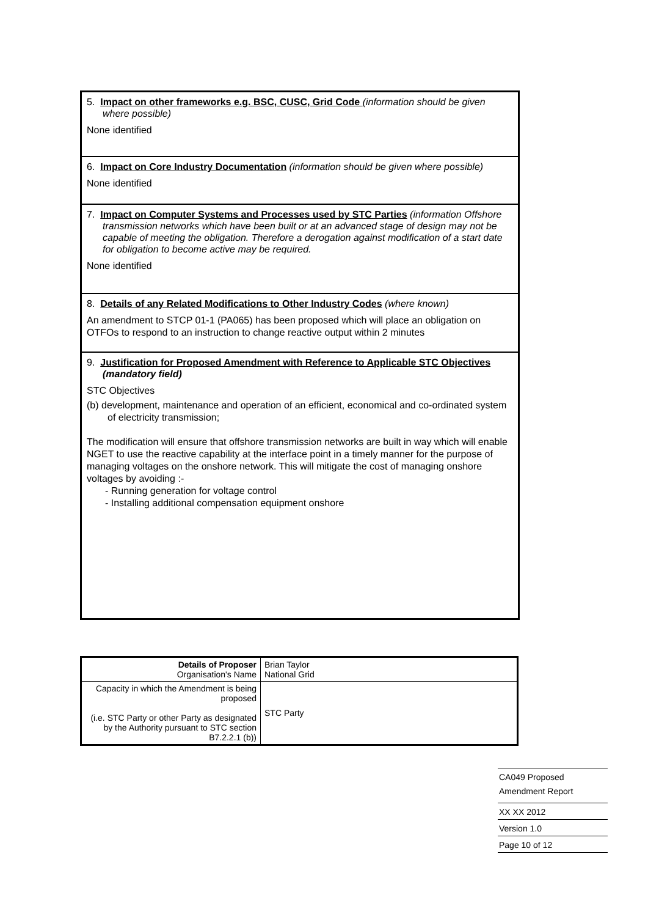5. Impact on other frameworks e.g. BSC, CUSC, Grid Code (information should be given where possible)
None identified
6. Impact on Core Industry Documentation (information should be given where possible)
None identified
7. Impact on Computer Systems and Processes used by STC Parties (information Offshore transmission networks which have been built or at an advanced stage of design may not be capable of meeting the obligation. Therefore a derogation against modification of a start date for obligation to become active may be required.
None identified
8. Details of any Related Modifications to Other Industry Codes (where known)
An amendment to STCP 01-1 (PA065) has been proposed which will place an obligation on OTFOs to respond to an instruction to change reactive output within 2 minutes
9. Justification for Proposed Amendment with Reference to Applicable STC Objectives (mandatory field)
STC Objectives
(b) development, maintenance and operation of an efficient, economical and co-ordinated system of electricity transmission;
The modification will ensure that offshore transmission networks are built in way which will enable NGET to use the reactive capability at the interface point in a timely manner for the purpose of managing voltages on the onshore network. This will mitigate the cost of managing onshore voltages by avoiding :-
- Running generation for voltage control
- Installing additional compensation equipment onshore
| Details of Proposer Organisation's Name | Brian Taylor National Grid |
| Capacity in which the Amendment is being proposed (i.e. STC Party or other Party as designated by the Authority pursuant to STC section B7.2.2.1 (b)) | STC Party |
CA049 Proposed
Amendment Report
XX XX 2012
Version 1.0
Page 10 of 12